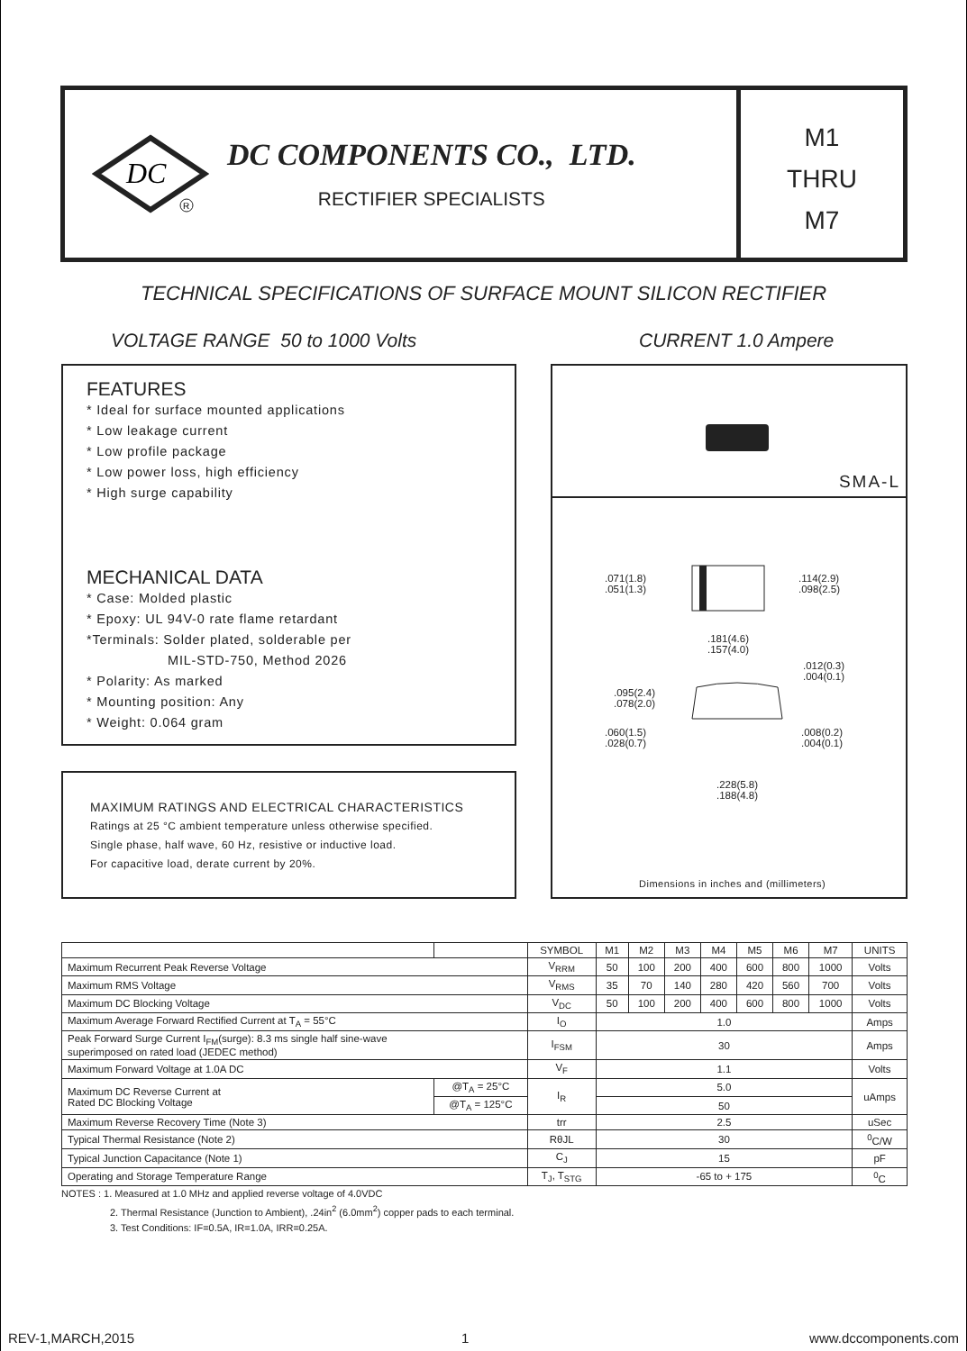DC
R
DC COMPONENTS CO., LTD.
RECTIFIER SPECIALISTS
M1
THRU
M7
TECHNICAL SPECIFICATIONS OF SURFACE MOUNT SILICON RECTIFIER
VOLTAGE RANGE 50 to 1000 Volts
CURRENT 1.0 Ampere
FEATURES
* Ideal for surface mounted applications
* Low leakage current
* Low profile package
* Low power loss, high efficiency
* High surge capability
MECHANICAL DATA
* Case: Molded plastic
* Epoxy: UL 94V-0 rate flame retardant
*Terminals: Solder plated, solderable per
MIL-STD-750, Method 2026
* Polarity: As marked
* Mounting position: Any
* Weight: 0.064 gram
MAXIMUM RATINGS AND ELECTRICAL CHARACTERISTICS
Ratings at 25 °C ambient temperature unless otherwise specified.
Single phase, half wave, 60 Hz, resistive or inductive load.
For capacitive load, derate current by 20%.
SMA-L
.071(1.8)
.051(1.3)
.114(2.9)
.098(2.5)
.181(4.6)
.157(4.0)
.012(0.3)
.004(0.1)
.095(2.4)
.078(2.0)
.060(1.5)
.028(0.7)
.008(0.2)
.004(0.1)
.228(5.8)
.188(4.8)
Dimensions in inches and (millimeters)
| | | SYMBOL | M1 | M2 | M3 | M4 | M5 | M6 | M7 | UNITS |
| --- | --- | --- | --- | --- | --- | --- | --- | --- | --- | --- |
| Maximum Recurrent Peak Reverse Voltage | | V<sub>RRM</sub> | 50 | 100 | 200 | 400 | 600 | 800 | 1000 | Volts |
| Maximum RMS Voltage | | V<sub>RMS</sub> | 35 | 70 | 140 | 280 | 420 | 560 | 700 | Volts |
| Maximum DC Blocking Voltage | | V<sub>DC</sub> | 50 | 100 | 200 | 400 | 600 | 800 | 1000 | Volts |
| Maximum Average Forward Rectified Current at T<sub>A</sub> = 55°C | | I<sub>O</sub> | 1.0 | | | | | | | Amps |
| Peak Forward Surge Current I<sub>FM</sub>(surge): 8.3 ms single half sine-wave superimposed on rated load (JEDEC method) | | I<sub>FSM</sub> | 30 | | | | | | | Amps |
| Maximum Forward Voltage at 1.0A DC | | V<sub>F</sub> | 1.1 | | | | | | | Volts |
| Maximum DC Reverse Current at Rated DC Blocking Voltage | @T<sub>A</sub> = 25°C | I<sub>R</sub> | 5.0 | | | | | | | uAmps |
| | @T<sub>A</sub> = 125°C | | 50 | | | | | | | |
| Maximum Reverse Recovery Time (Note 3) | | trr | 2.5 | | | | | | | uSec |
| Typical Thermal Resistance (Note 2) | | RθJL | 30 | | | | | | | <sup>0</sup> C/W |
| Typical Junction Capacitance (Note 1) | | C<sub>J</sub> | 15 | | | | | | | pF |
| Operating and Storage Temperature Range | | T<sub>J</sub>, T<sub>STG</sub> | -65 to + 175 | | | | | | | <sup>0</sup> C |
NOTES : 1. Measured at 1.0 MHz and applied reverse voltage of 4.0VDC
2. Thermal Resistance (Junction to Ambient), .24in<sup>2</sup> (6.0mm<sup>2</sup>) copper pads to each terminal.
3. Test Conditions: IF=0.5A, IR=1.0A, IRR=0.25A.
REV-1,MARCH,2015 1 www.dccomponents.com